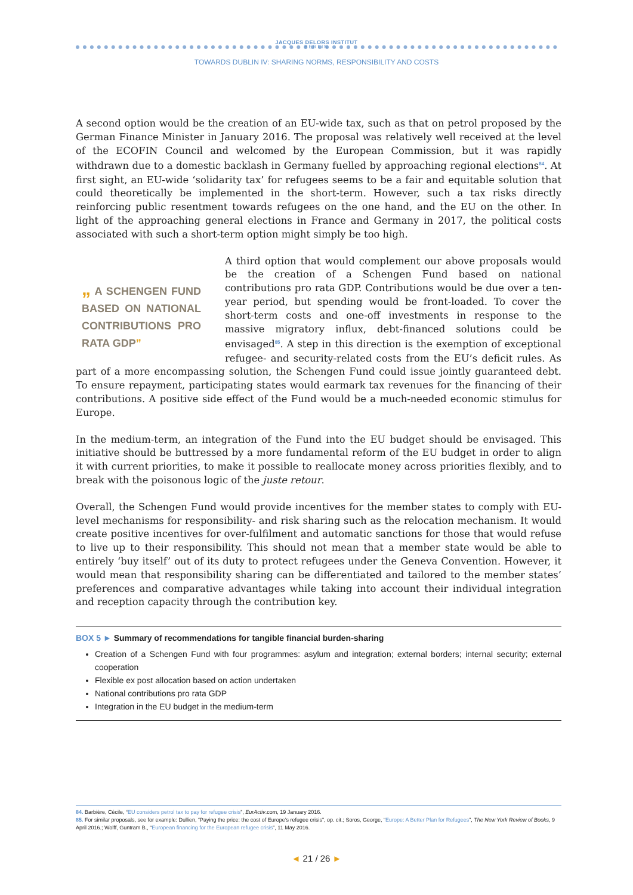JACQUES DELORS INSTITUT
BERLIN
TOWARDS DUBLIN IV: SHARING NORMS, RESPONSIBILITY AND COSTS
A second option would be the creation of an EU-wide tax, such as that on petrol proposed by the German Finance Minister in January 2016. The proposal was relatively well received at the level of the ECOFIN Council and welcomed by the European Commission, but it was rapidly withdrawn due to a domestic backlash in Germany fuelled by approaching regional elections<sup>84</sup>. At first sight, an EU-wide ‘solidarity tax’ for refugees seems to be a fair and equitable solution that could theoretically be implemented in the short-term. However, such a tax risks directly reinforcing public resentment towards refugees on the one hand, and the EU on the other. In light of the approaching general elections in France and Germany in 2017, the political costs associated with such a short-term option might simply be too high.
„ A SCHENGEN FUND BASED ON NATIONAL CONTRIBUTIONS PRO RATA GDP”
A third option that would complement our above proposals would be the creation of a Schengen Fund based on national contributions pro rata GDP. Contributions would be due over a ten-year period, but spending would be front-loaded. To cover the short-term costs and one-off investments in response to the massive migratory influx, debt-financed solutions could be envisaged<sup>85</sup>. A step in this direction is the exemption of exceptional refugee- and security-related costs from the EU’s deficit rules. As part of a more encompassing solution, the Schengen Fund could issue jointly guaranteed debt. To ensure repayment, participating states would earmark tax revenues for the financing of their contributions. A positive side effect of the Fund would be a much-needed economic stimulus for Europe.
In the medium-term, an integration of the Fund into the EU budget should be envisaged. This initiative should be buttressed by a more fundamental reform of the EU budget in order to align it with current priorities, to make it possible to reallocate money across priorities flexibly, and to break with the poisonous logic of the juste retour.
Overall, the Schengen Fund would provide incentives for the member states to comply with EU-level mechanisms for responsibility- and risk sharing such as the relocation mechanism. It would create positive incentives for over-fulfilment and automatic sanctions for those that would refuse to live up to their responsibility. This should not mean that a member state would be able to entirely ‘buy itself’ out of its duty to protect refugees under the Geneva Convention. However, it would mean that responsibility sharing can be differentiated and tailored to the member states’ preferences and comparative advantages while taking into account their individual integration and reception capacity through the contribution key.
BOX 5 ► Summary of recommendations for tangible financial burden-sharing
Creation of a Schengen Fund with four programmes: asylum and integration; external borders; internal security; external cooperation
Flexible ex post allocation based on action undertaken
National contributions pro rata GDP
Integration in the EU budget in the medium-term
84. Barbière, Cécile, “EU considers petrol tax to pay for refugee crisis”, EurActiv.com, 19 January 2016.
85. For similar proposals, see for example: Dullien, “Paying the price: the cost of Europe’s refugee crisis”, op. cit.; Soros, George, “Europe: A Better Plan for Refugees”, The New York Review of Books, 9 April 2016.; Wolff, Guntram B., “European financing for the European refugee crisis”, 11 May 2016.
◄ 21 / 26 ►